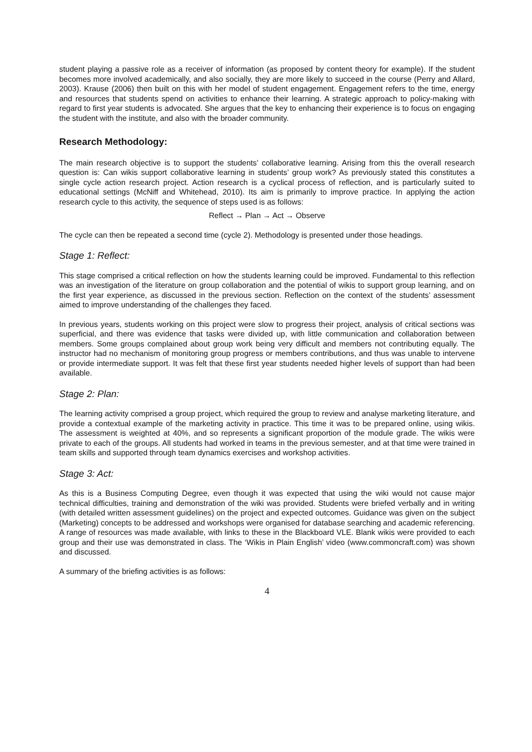student playing a passive role as a receiver of information (as proposed by content theory for example). If the student becomes more involved academically, and also socially, they are more likely to succeed in the course (Perry and Allard, 2003). Krause (2006) then built on this with her model of student engagement. Engagement refers to the time, energy and resources that students spend on activities to enhance their learning. A strategic approach to policy-making with regard to first year students is advocated. She argues that the key to enhancing their experience is to focus on engaging the student with the institute, and also with the broader community.
Research Methodology:
The main research objective is to support the students’ collaborative learning. Arising from this the overall research question is: Can wikis support collaborative learning in students’ group work? As previously stated this constitutes a single cycle action research project. Action research is a cyclical process of reflection, and is particularly suited to educational settings (McNiff and Whitehead, 2010). Its aim is primarily to improve practice. In applying the action research cycle to this activity, the sequence of steps used is as follows:
Reflect → Plan → Act → Observe
The cycle can then be repeated a second time (cycle 2). Methodology is presented under those headings.
Stage 1: Reflect:
This stage comprised a critical reflection on how the students learning could be improved. Fundamental to this reflection was an investigation of the literature on group collaboration and the potential of wikis to support group learning, and on the first year experience, as discussed in the previous section. Reflection on the context of the students’ assessment aimed to improve understanding of the challenges they faced.
In previous years, students working on this project were slow to progress their project, analysis of critical sections was superficial, and there was evidence that tasks were divided up, with little communication and collaboration between members. Some groups complained about group work being very difficult and members not contributing equally. The instructor had no mechanism of monitoring group progress or members contributions, and thus was unable to intervene or provide intermediate support. It was felt that these first year students needed higher levels of support than had been available.
Stage 2: Plan:
The learning activity comprised a group project, which required the group to review and analyse marketing literature, and provide a contextual example of the marketing activity in practice. This time it was to be prepared online, using wikis. The assessment is weighted at 40%, and so represents a significant proportion of the module grade. The wikis were private to each of the groups. All students had worked in teams in the previous semester, and at that time were trained in team skills and supported through team dynamics exercises and workshop activities.
Stage 3: Act:
As this is a Business Computing Degree, even though it was expected that using the wiki would not cause major technical difficulties, training and demonstration of the wiki was provided. Students were briefed verbally and in writing (with detailed written assessment guidelines) on the project and expected outcomes. Guidance was given on the subject (Marketing) concepts to be addressed and workshops were organised for database searching and academic referencing. A range of resources was made available, with links to these in the Blackboard VLE. Blank wikis were provided to each group and their use was demonstrated in class. The ‘Wikis in Plain English’ video (www.commoncraft.com) was shown and discussed.
A summary of the briefing activities is as follows:
4